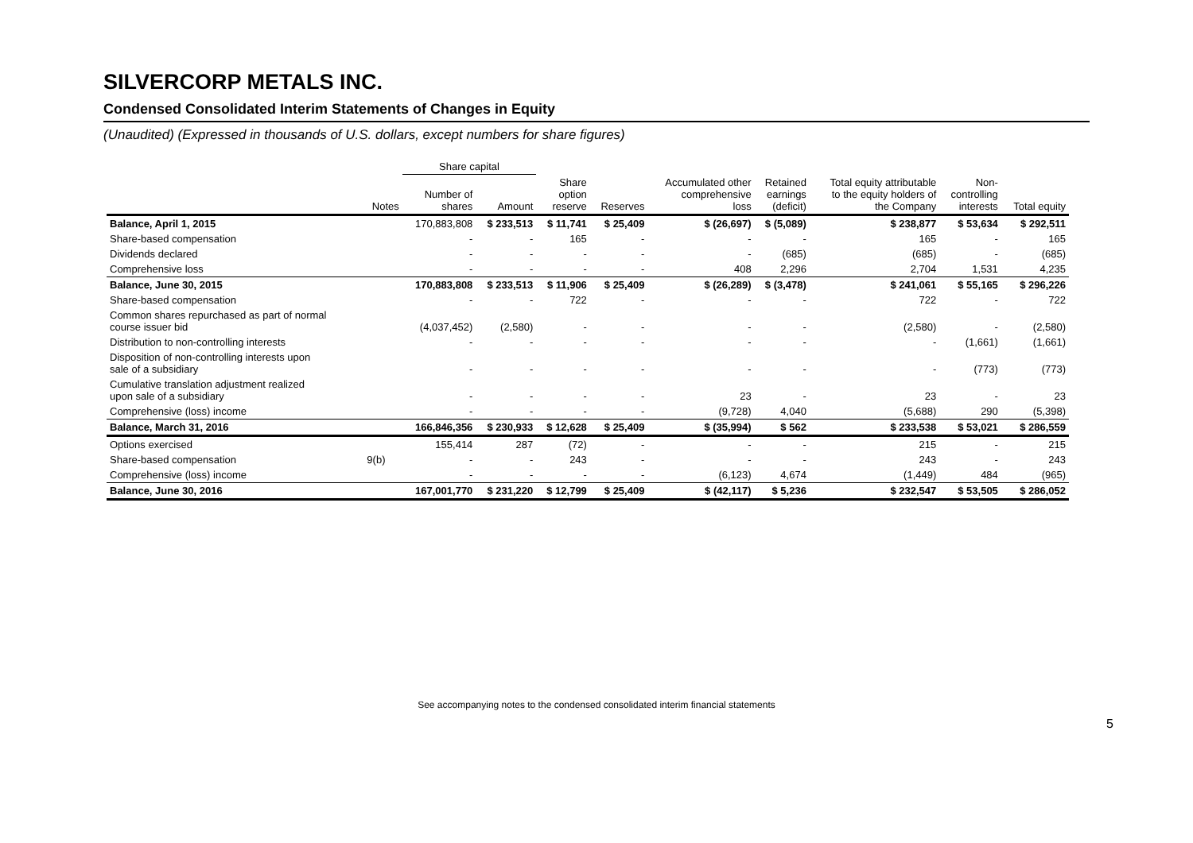SILVERCORP METALS INC.
Condensed Consolidated Interim Statements of Changes in Equity
(Unaudited) (Expressed in thousands of U.S. dollars, except numbers for share figures)
| | | Share capital | | | | | | | | |
| --- | --- | --- | --- | --- | --- | --- | --- | --- | --- | --- |
| | Notes | Number of shares | Amount | Share option reserve | Reserves | Accumulated other comprehensive loss | Retained earnings (deficit) | Total equity attributable to the equity holders of the Company | Non- controlling interests | Total equity |
| Balance, April 1, 2015 | | 170,883,808 | $ 233,513 | $ 11,741 | $ 25,409 | $ (26,697) | $ (5,089) | $ 238,877 | $ 53,634 | $ 292,511 |
| Share-based compensation | | - | - | 165 | - | - | - | 165 | - | 165 |
| Dividends declared | | - | - | - | - | - | (685) | (685) | - | (685) |
| Comprehensive loss | | - | - | - | - | 408 | 2,296 | 2,704 | 1,531 | 4,235 |
| Balance, June 30, 2015 | | 170,883,808 | $ 233,513 | $ 11,906 | $ 25,409 | $ (26,289) | $ (3,478) | $ 241,061 | $ 55,165 | $ 296,226 |
| Share-based compensation | | - | - | 722 | - | - | - | 722 | - | 722 |
| Common shares repurchased as part of normal course issuer bid | | (4,037,452) | (2,580) | - | - | - | - | (2,580) | - | (2,580) |
| Distribution to non-controlling interests | | - | - | - | - | - | - | - | (1,661) | (1,661) |
| Disposition of non-controlling interests upon sale of a subsidiary | | - | - | - | - | - | - | - | (773) | (773) |
| Cumulative translation adjustment realized upon sale of a subsidiary | | - | - | - | - | 23 | - | 23 | - | 23 |
| Comprehensive (loss) income | | - | - | - | - | (9,728) | 4,040 | (5,688) | 290 | (5,398) |
| Balance, March 31, 2016 | | 166,846,356 | $ 230,933 | $ 12,628 | $ 25,409 | $ (35,994) | $ 562 | $ 233,538 | $ 53,021 | $ 286,559 |
| Options exercised | | 155,414 | 287 | (72) | - | - | - | 215 | - | 215 |
| Share-based compensation | 9(b) | - | - | 243 | - | - | - | 243 | - | 243 |
| Comprehensive (loss) income | | - | - | - | - | (6,123) | 4,674 | (1,449) | 484 | (965) |
| Balance, June 30, 2016 | | 167,001,770 | $ 231,220 | $ 12,799 | $ 25,409 | $ (42,117) | $ 5,236 | $ 232,547 | $ 53,505 | $ 286,052 |
See accompanying notes to the condensed consolidated interim financial statements
5